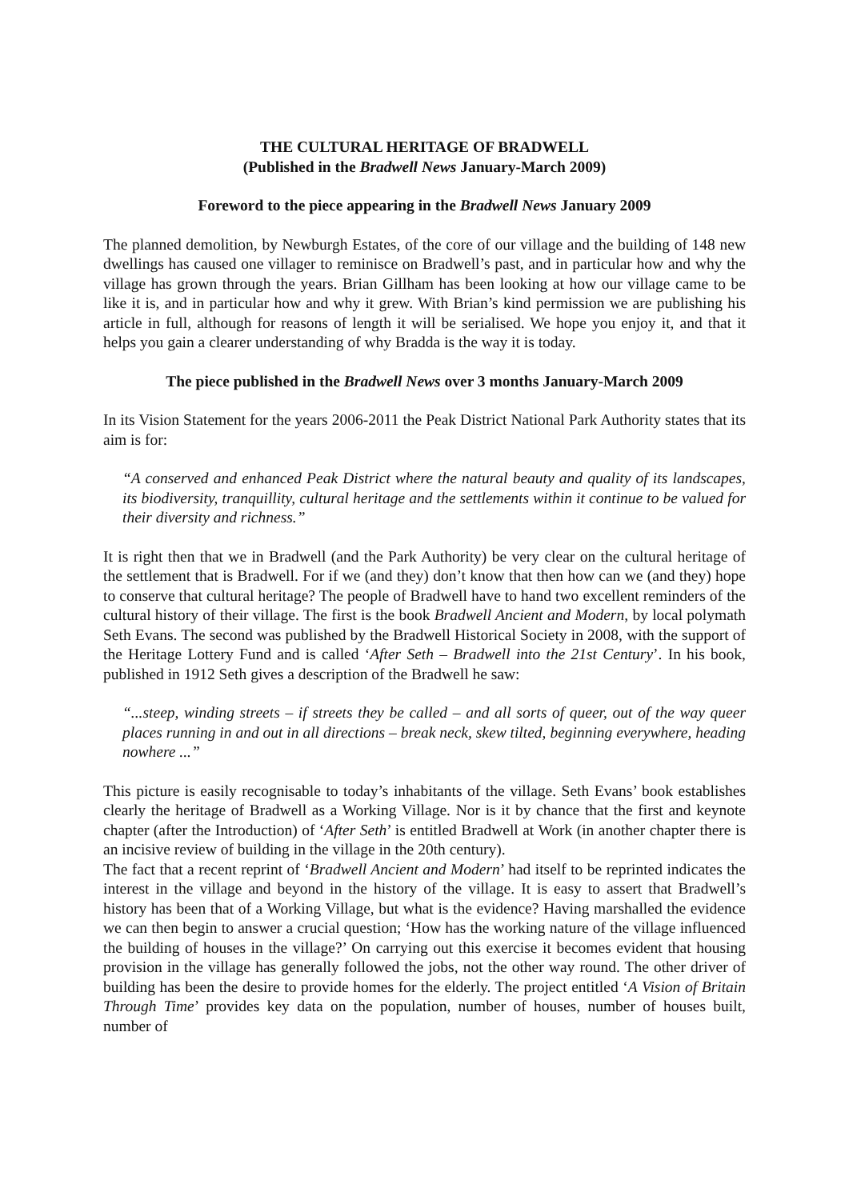THE CULTURAL HERITAGE OF BRADWELL
(Published in the Bradwell News January-March 2009)
Foreword to the piece appearing in the Bradwell News January 2009
The planned demolition, by Newburgh Estates, of the core of our village and the building of 148 new dwellings has caused one villager to reminisce on Bradwell’s past, and in particular how and why the village has grown through the years. Brian Gillham has been looking at how our village came to be like it is, and in particular how and why it grew. With Brian’s kind permission we are publishing his article in full, although for reasons of length it will be serialised. We hope you enjoy it, and that it helps you gain a clearer understanding of why Bradda is the way it is today.
The piece published in the Bradwell News over 3 months January-March 2009
In its Vision Statement for the years 2006-2011 the Peak District National Park Authority states that its aim is for:
“A conserved and enhanced Peak District where the natural beauty and quality of its landscapes, its biodiversity, tranquillity, cultural heritage and the settlements within it continue to be valued for their diversity and richness.”
It is right then that we in Bradwell (and the Park Authority) be very clear on the cultural heritage of the settlement that is Bradwell. For if we (and they) don’t know that then how can we (and they) hope to conserve that cultural heritage? The people of Bradwell have to hand two excellent reminders of the cultural history of their village. The first is the book Bradwell Ancient and Modern, by local polymath Seth Evans. The second was published by the Bradwell Historical Society in 2008, with the support of the Heritage Lottery Fund and is called ‘After Seth – Bradwell into the 21st Century’. In his book, published in 1912 Seth gives a description of the Bradwell he saw:
“...steep, winding streets – if streets they be called – and all sorts of queer, out of the way queer places running in and out in all directions – break neck, skew tilted, beginning everywhere, heading nowhere ...”
This picture is easily recognisable to today’s inhabitants of the village. Seth Evans’ book establishes clearly the heritage of Bradwell as a Working Village. Nor is it by chance that the first and keynote chapter (after the Introduction) of ‘After Seth’ is entitled Bradwell at Work (in another chapter there is an incisive review of building in the village in the 20th century).
The fact that a recent reprint of ‘Bradwell Ancient and Modern’ had itself to be reprinted indicates the interest in the village and beyond in the history of the village. It is easy to assert that Bradwell’s history has been that of a Working Village, but what is the evidence? Having marshalled the evidence we can then begin to answer a crucial question; ‘How has the working nature of the village influenced the building of houses in the village?’ On carrying out this exercise it becomes evident that housing provision in the village has generally followed the jobs, not the other way round. The other driver of building has been the desire to provide homes for the elderly. The project entitled ‘A Vision of Britain Through Time’ provides key data on the population, number of houses, number of houses built, number of